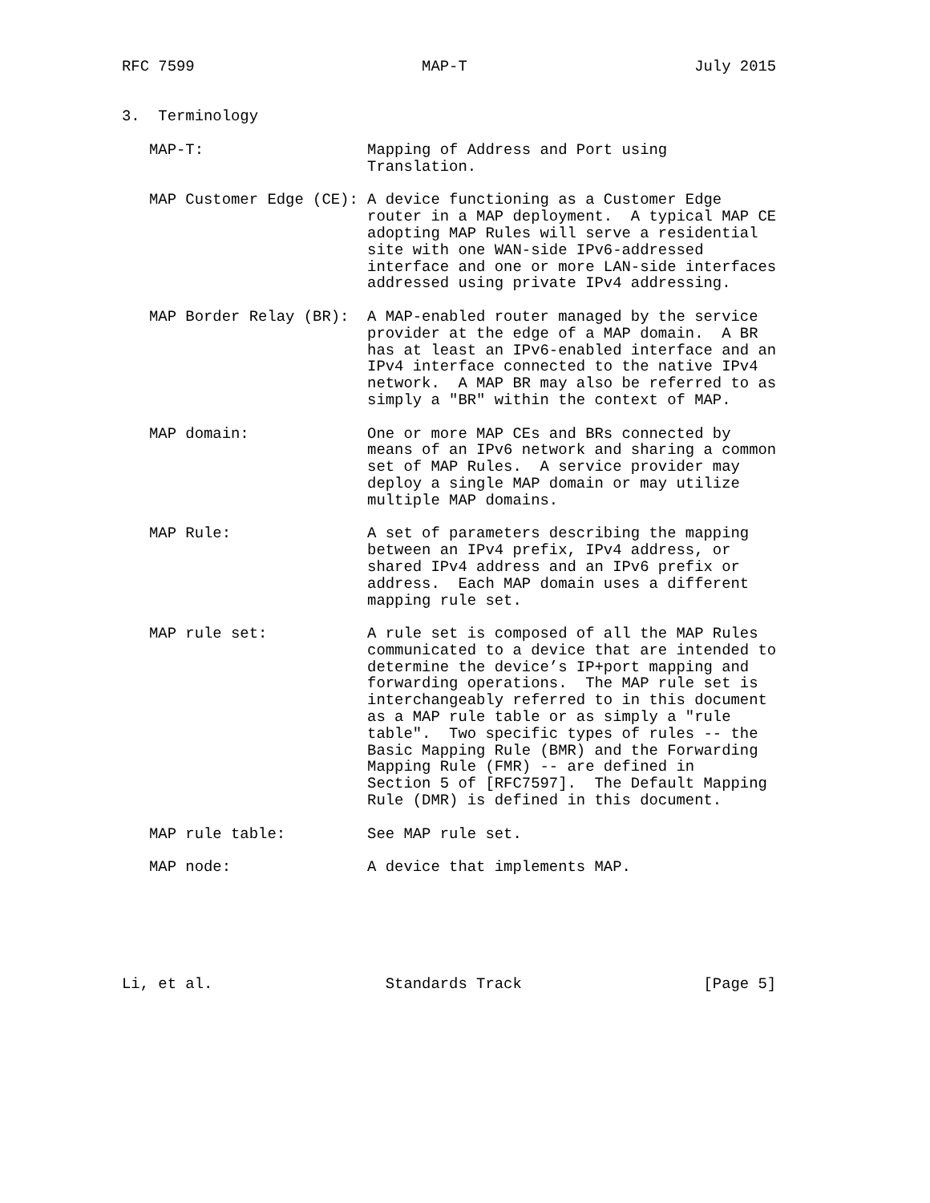RFC 7599                         MAP-T                         July 2015


3.  Terminology

   MAP-T:                  Mapping of Address and Port using
                           Translation.

   MAP Customer Edge (CE): A device functioning as a Customer Edge
                           router in a MAP deployment.  A typical MAP CE
                           adopting MAP Rules will serve a residential
                           site with one WAN-side IPv6-addressed
                           interface and one or more LAN-side interfaces
                           addressed using private IPv4 addressing.

   MAP Border Relay (BR):  A MAP-enabled router managed by the service
                           provider at the edge of a MAP domain.  A BR
                           has at least an IPv6-enabled interface and an
                           IPv4 interface connected to the native IPv4
                           network.  A MAP BR may also be referred to as
                           simply a "BR" within the context of MAP.

   MAP domain:             One or more MAP CEs and BRs connected by
                           means of an IPv6 network and sharing a common
                           set of MAP Rules.  A service provider may
                           deploy a single MAP domain or may utilize
                           multiple MAP domains.

   MAP Rule:               A set of parameters describing the mapping
                           between an IPv4 prefix, IPv4 address, or
                           shared IPv4 address and an IPv6 prefix or
                           address.  Each MAP domain uses a different
                           mapping rule set.

   MAP rule set:           A rule set is composed of all the MAP Rules
                           communicated to a device that are intended to
                           determine the device’s IP+port mapping and
                           forwarding operations.  The MAP rule set is
                           interchangeably referred to in this document
                           as a MAP rule table or as simply a "rule
                           table".  Two specific types of rules -- the
                           Basic Mapping Rule (BMR) and the Forwarding
                           Mapping Rule (FMR) -- are defined in
                           Section 5 of [RFC7597].  The Default Mapping
                           Rule (DMR) is defined in this document.

   MAP rule table:         See MAP rule set.

   MAP node:               A device that implements MAP.






Li, et al.                   Standards Track                    [Page 5]